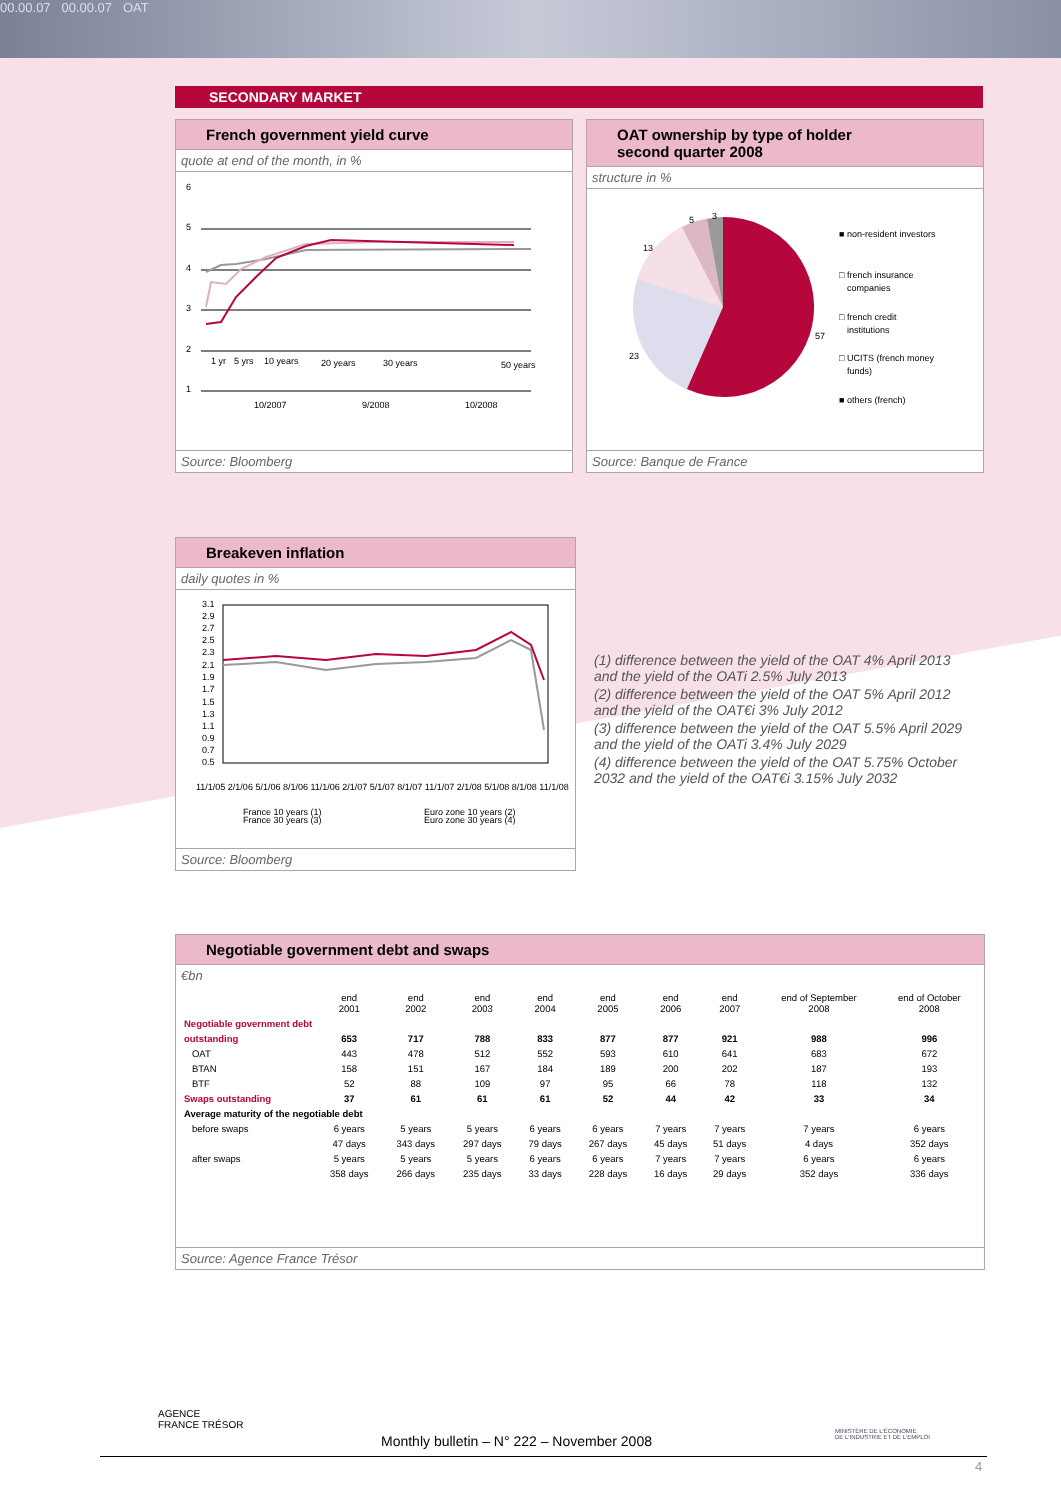00.00.07 00.00.07 OAT
SECONDARY MARKET
French government yield curve
quote at end of the month, in %
6
5
4
3
2
1
1 yr
5 yrs
10 years
20 years
30 years
50 years
10/2007
9/2008
10/2008
Source: Bloomberg
OAT ownership by type of holder
second quarter 2008
structure in %
57
23
13
5
3
■ non-resident investors
□ french insurance
companies
□ french credit
institutions
□ UCITS (french money
funds)
■ others (french)
Source: Banque de France
Breakeven inflation
daily quotes in %
3.1
2.9
2.7
2.5
2.3
2.1
1.9
1.7
1.5
1.3
1.1
0.9
0.7
0.5
11/1/05 2/1/06 5/1/06 8/1/06 11/1/06 2/1/07 5/1/07 8/1/07 11/1/07 2/1/08 5/1/08 8/1/08 11/1/08
France 10 years (1)
France 30 years (3)
Euro zone 10 years (2)
Euro zone 30 years (4)
Source: Bloomberg
(1) difference between the yield of the OAT 4% April 2013 and the yield of the OATi 2.5% July 2013
(2) difference between the yield of the OAT 5% April 2012 and the yield of the OAT€i 3% July 2012
(3) difference between the yield of the OAT 5.5% April 2029 and the yield of the OATi 3.4% July 2029
(4) difference between the yield of the OAT 5.75% October 2032 and the yield of the OAT€i 3.15% July 2032
Negotiable government debt and swaps
€bn
| | end 2001 | end 2002 | end 2003 | end 2004 | end 2005 | end 2006 | end 2007 | end of September 2008 | end of October 2008 |
| --- | --- | --- | --- | --- | --- | --- | --- | --- | --- |
| Negotiable government debt | | | | | | | | | |
| outstanding | 653 | 717 | 788 | 833 | 877 | 877 | 921 | 988 | 996 |
| OAT | 443 | 478 | 512 | 552 | 593 | 610 | 641 | 683 | 672 |
| BTAN | 158 | 151 | 167 | 184 | 189 | 200 | 202 | 187 | 193 |
| BTF | 52 | 88 | 109 | 97 | 95 | 66 | 78 | 118 | 132 |
| Swaps outstanding | 37 | 61 | 61 | 61 | 52 | 44 | 42 | 33 | 34 |
| Average maturity of the negotiable debt | | | | | | | | | |
| before swaps | 6 years | 5 years | 5 years | 6 years | 6 years | 7 years | 7 years | 7 years | 6 years |
| | 47 days | 343 days | 297 days | 79 days | 267 days | 45 days | 51 days | 4 days | 352 days |
| after swaps | 5 years | 5 years | 5 years | 6 years | 6 years | 7 years | 7 years | 6 years | 6 years |
| | 358 days | 266 days | 235 days | 33 days | 228 days | 16 days | 29 days | 352 days | 336 days |
Source: Agence France Trésor
AGENCE
FRANCE TRÉSOR
MINISTÈRE DE L'ÉCONOMIE
DE L'INDUSTRIE ET DE L'EMPLOI
Monthly bulletin – N° 222 – November 2008
4